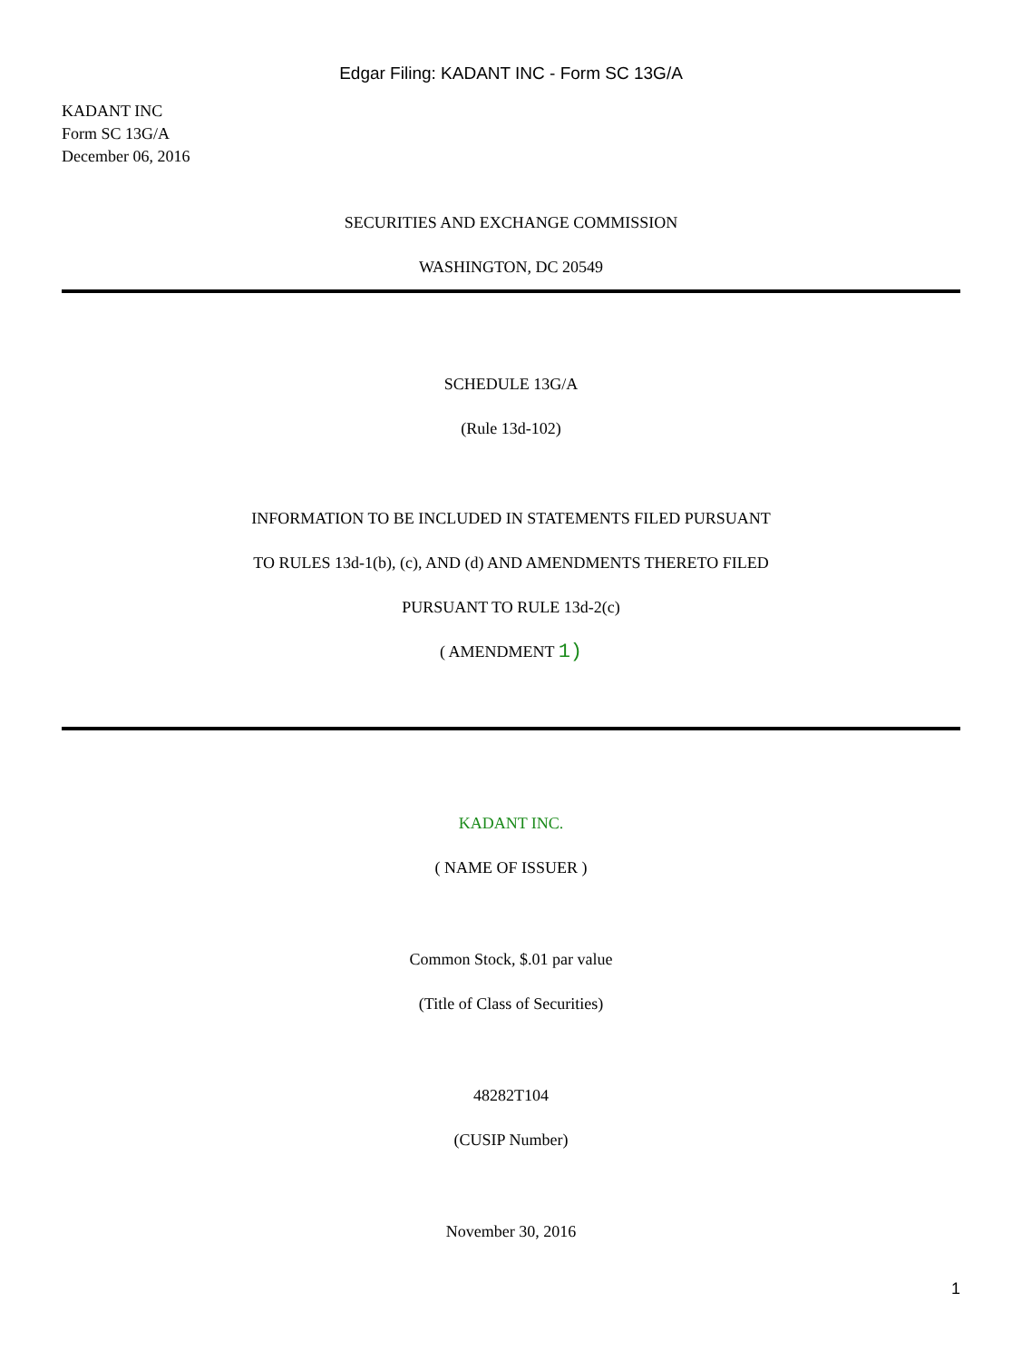Edgar Filing: KADANT INC - Form SC 13G/A
KADANT INC
Form SC 13G/A
December 06, 2016
SECURITIES AND EXCHANGE COMMISSION
WASHINGTON, DC 20549
SCHEDULE 13G/A
(Rule 13d-102)
INFORMATION TO BE INCLUDED IN STATEMENTS FILED PURSUANT
TO RULES 13d-1(b), (c), AND (d) AND AMENDMENTS THERETO FILED
PURSUANT TO RULE 13d-2(c)
( AMENDMENT 1)
KADANT INC.
( NAME OF ISSUER )
Common Stock, $.01 par value
(Title of Class of Securities)
48282T104
(CUSIP Number)
November 30, 2016
1